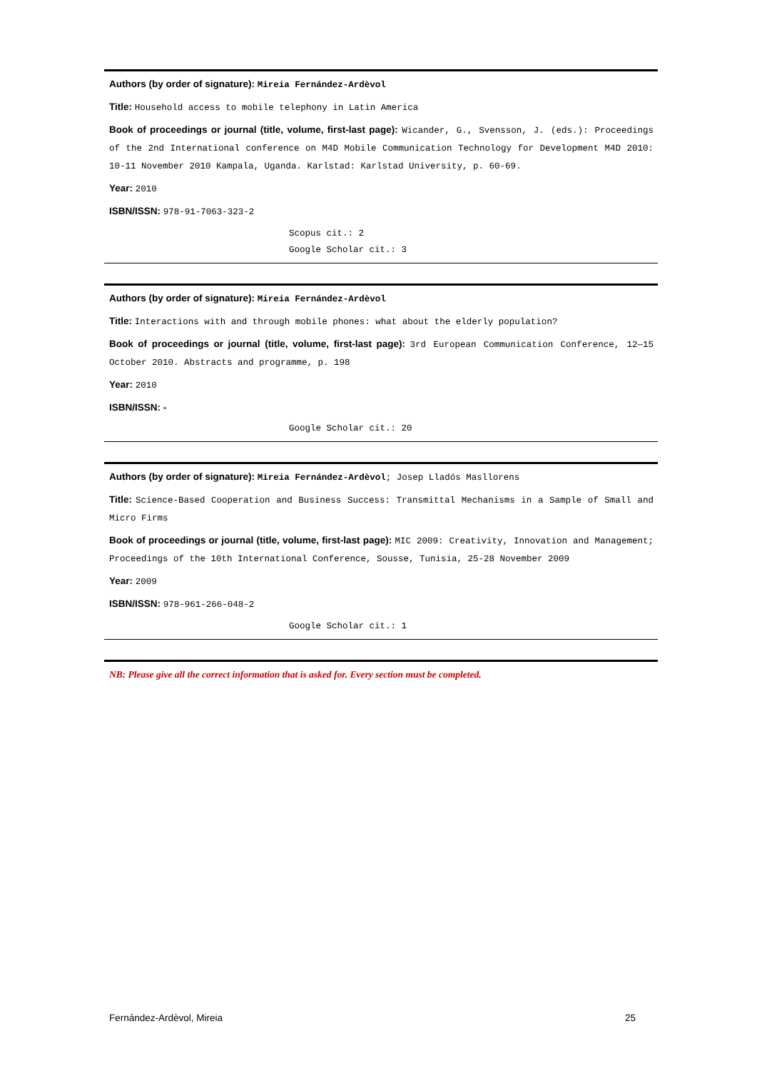Authors (by order of signature): Mireia Fernández-Ardèvol
Title: Household access to mobile telephony in Latin America
Book of proceedings or journal (title, volume, first-last page): Wicander, G., Svensson, J. (eds.): Proceedings of the 2nd International conference on M4D Mobile Communication Technology for Development M4D 2010: 10-11 November 2010 Kampala, Uganda. Karlstad: Karlstad University, p. 60-69.
Year: 2010
ISBN/ISSN: 978-91-7063-323-2
Scopus cit.: 2
Google Scholar cit.: 3
Authors (by order of signature): Mireia Fernández-Ardèvol
Title: Interactions with and through mobile phones: what about the elderly population?
Book of proceedings or journal (title, volume, first-last page): 3rd European Communication Conference, 12—15 October 2010. Abstracts and programme, p. 198
Year: 2010
ISBN/ISSN: -
Google Scholar cit.: 20
Authors (by order of signature): Mireia Fernández-Ardèvol; Josep Lladós Masllorens
Title: Science-Based Cooperation and Business Success: Transmittal Mechanisms in a Sample of Small and Micro Firms
Book of proceedings or journal (title, volume, first-last page): MIC 2009: Creativity, Innovation and Management; Proceedings of the 10th International Conference, Sousse, Tunisia, 25-28 November 2009
Year: 2009
ISBN/ISSN: 978-961-266-048-2
Google Scholar cit.: 1
NB: Please give all the correct information that is asked for. Every section must be completed.
Fernández-Ardèvol, Mireia 25